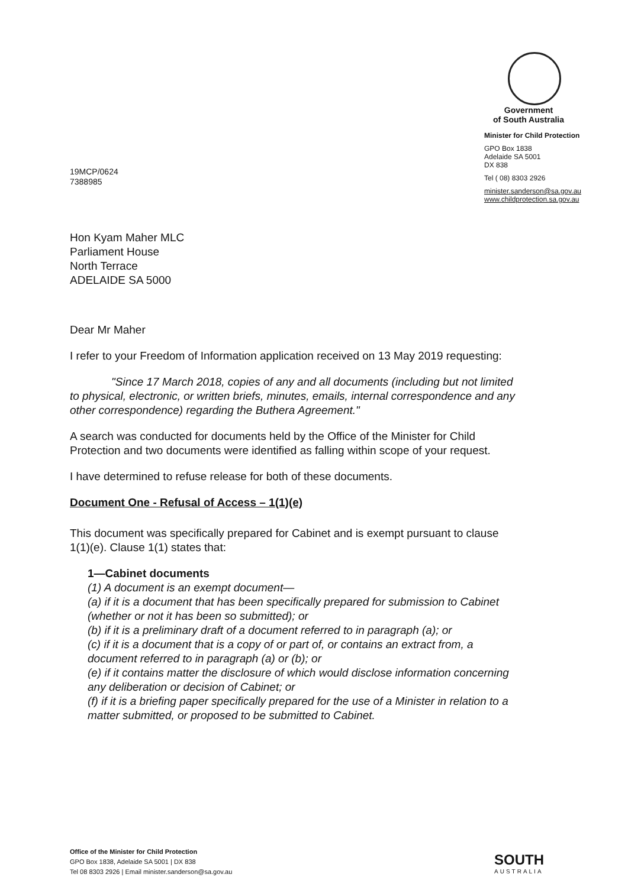Government
of South Australia
Minister for Child Protection
GPO Box 1838
Adelaide SA 5001
DX 838
Tel ( 08) 8303 2926
minister.sanderson@sa.gov.au
www.childprotection.sa.gov.au
19MCP/0624
7388985
Hon Kyam Maher MLC
Parliament House
North Terrace
ADELAIDE SA 5000
Dear Mr Maher
I refer to your Freedom of Information application received on 13 May 2019 requesting:
"Since 17 March 2018, copies of any and all documents (including but not limited to physical, electronic, or written briefs, minutes, emails, internal correspondence and any other correspondence) regarding the Buthera Agreement."
A search was conducted for documents held by the Office of the Minister for Child Protection and two documents were identified as falling within scope of your request.
I have determined to refuse release for both of these documents.
Document One - Refusal of Access – 1(1)(e)
This document was specifically prepared for Cabinet and is exempt pursuant to clause 1(1)(e). Clause 1(1) states that:
1—Cabinet documents
(1) A document is an exempt document—
(a) if it is a document that has been specifically prepared for submission to Cabinet (whether or not it has been so submitted); or
(b) if it is a preliminary draft of a document referred to in paragraph (a); or
(c) if it is a document that is a copy of or part of, or contains an extract from, a document referred to in paragraph (a) or (b); or
(e) if it contains matter the disclosure of which would disclose information concerning any deliberation or decision of Cabinet; or
(f) if it is a briefing paper specifically prepared for the use of a Minister in relation to a matter submitted, or proposed to be submitted to Cabinet.
Office of the Minister for Child Protection
GPO Box 1838, Adelaide SA 5001 | DX 838
Tel 08 8303 2926 | Email minister.sanderson@sa.gov.au
SOUTH
AUSTRALIA